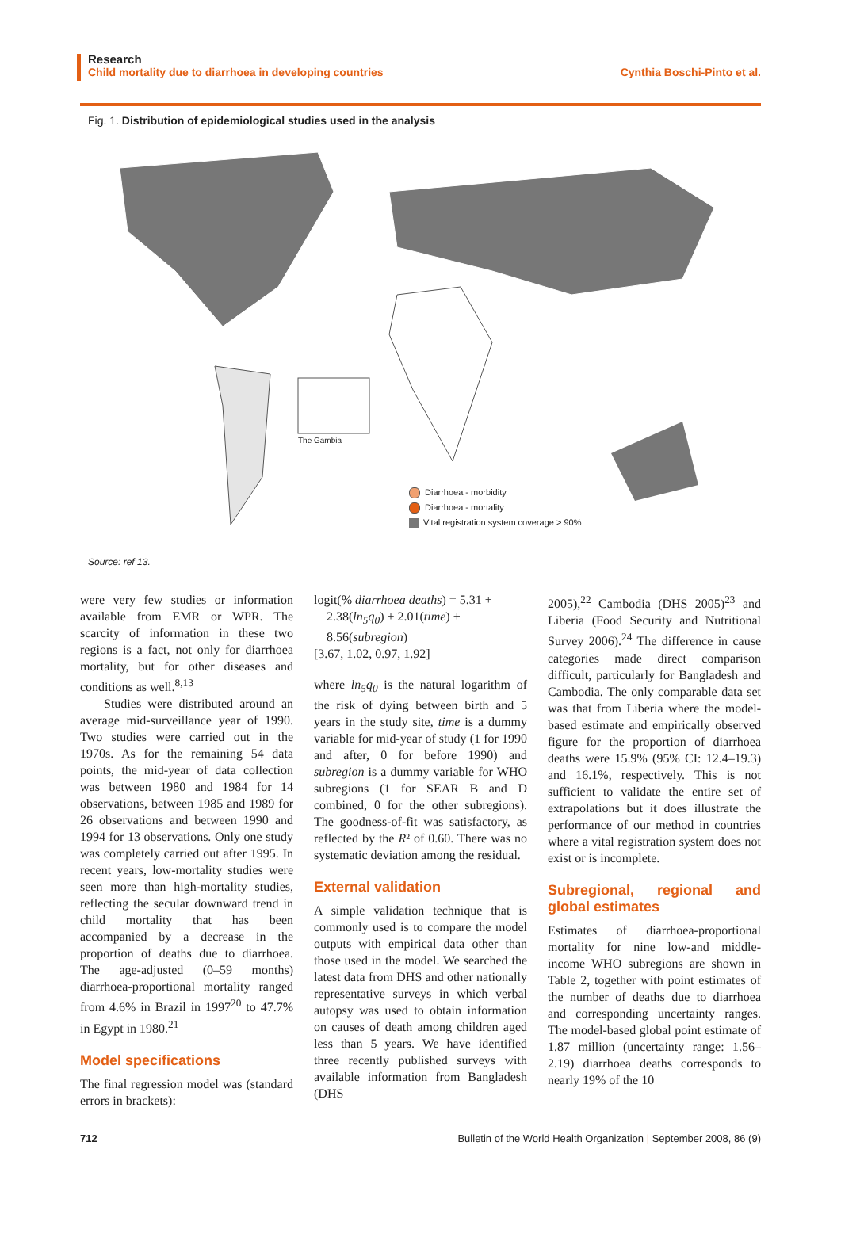Research
Child mortality due to diarrhoea in developing countries Cynthia Boschi-Pinto et al.
Fig. 1. Distribution of epidemiological studies used in the analysis
The Gambia
Diarrhoea - morbidity
Diarrhoea - mortality
Vital registration system coverage > 90%
Source: ref 13.
were very few studies or information available from EMR or WPR. The scarcity of information in these two regions is a fact, not only for diarrhoea mortality, but for other diseases and conditions as well.<sup>8,13</sup>
Studies were distributed around an average mid-surveillance year of 1990. Two studies were carried out in the 1970s. As for the remaining 54 data points, the mid-year of data collection was between 1980 and 1984 for 14 observations, between 1985 and 1989 for 26 observations and between 1990 and 1994 for 13 observations. Only one study was completely carried out after 1995. In recent years, low-mortality studies were seen more than high-mortality studies, reflecting the secular downward trend in child mortality that has been accompanied by a decrease in the proportion of deaths due to diarrhoea. The age-adjusted (0–59 months) diarrhoea-proportional mortality ranged from 4.6% in Brazil in 1997<sup>20</sup> to 47.7% in Egypt in 1980.<sup>21</sup>
Model specifications
The final regression model was (standard errors in brackets):
logit(% diarrhoea deaths) = 5.31 +
2.38(ln<sub>5</sub>q<sub>0</sub>) + 2.01(time) +
8.56(subregion)
[3.67, 1.02, 0.97, 1.92]
where ln<sub>5</sub>q<sub>0</sub> is the natural logarithm of the risk of dying between birth and 5 years in the study site, time is a dummy variable for mid-year of study (1 for 1990 and after, 0 for before 1990) and subregion is a dummy variable for WHO subregions (1 for SEAR B and D combined, 0 for the other subregions). The goodness-of-fit was satisfactory, as reflected by the R² of 0.60. There was no systematic deviation among the residual.
External validation
A simple validation technique that is commonly used is to compare the model outputs with empirical data other than those used in the model. We searched the latest data from DHS and other nationally representative surveys in which verbal autopsy was used to obtain information on causes of death among children aged less than 5 years. We have identified three recently published surveys with available information from Bangladesh (DHS
2005),<sup>22</sup> Cambodia (DHS 2005)<sup>23</sup> and Liberia (Food Security and Nutritional Survey 2006).<sup>24</sup> The difference in cause categories made direct comparison difficult, particularly for Bangladesh and Cambodia. The only comparable data set was that from Liberia where the model-based estimate and empirically observed figure for the proportion of diarrhoea deaths were 15.9% (95% CI: 12.4–19.3) and 16.1%, respectively. This is not sufficient to validate the entire set of extrapolations but it does illustrate the performance of our method in countries where a vital registration system does not exist or is incomplete.
Subregional, regional and global estimates
Estimates of diarrhoea-proportional mortality for nine low-and middle-income WHO subregions are shown in Table 2, together with point estimates of the number of deaths due to diarrhoea and corresponding uncertainty ranges. The model-based global point estimate of 1.87 million (uncertainty range: 1.56–2.19) diarrhoea deaths corresponds to nearly 19% of the 10
712 Bulletin of the World Health Organization | September 2008, 86 (9)